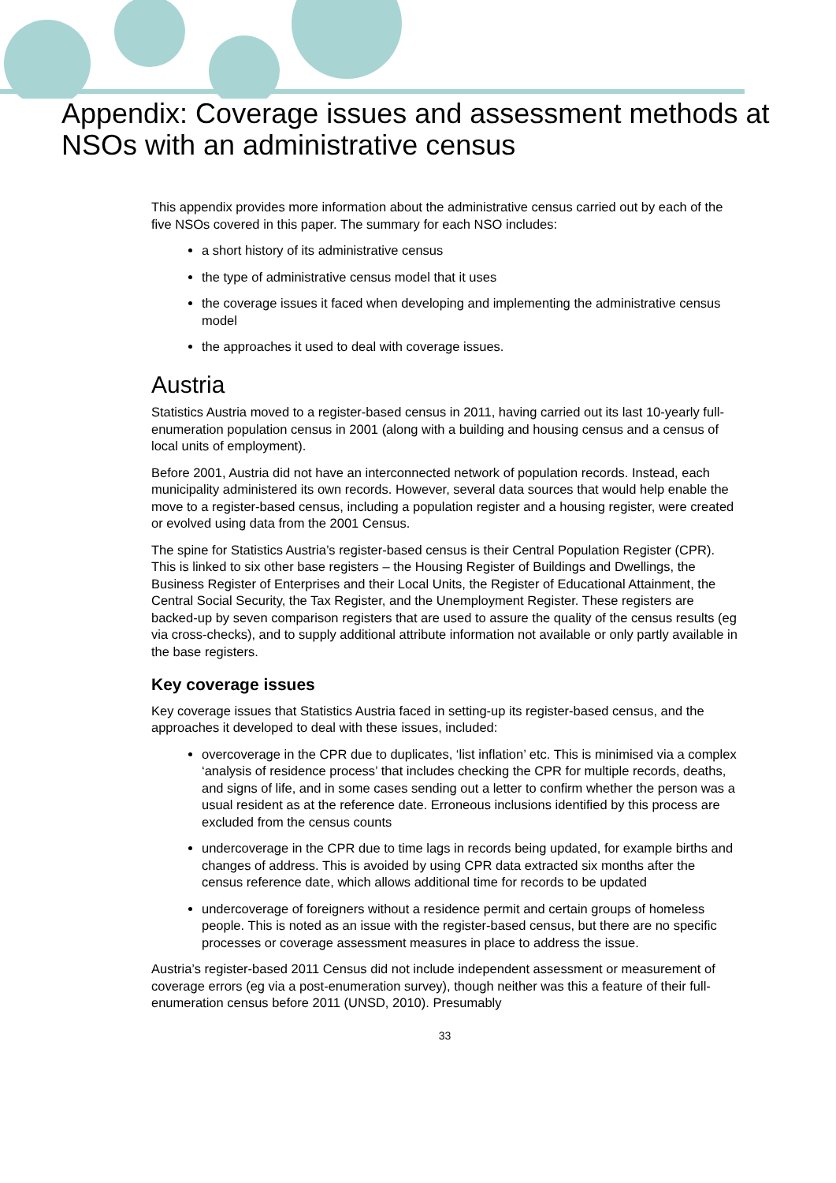Appendix: Coverage issues and assessment methods at NSOs with an administrative census
This appendix provides more information about the administrative census carried out by each of the five NSOs covered in this paper. The summary for each NSO includes:
a short history of its administrative census
the type of administrative census model that it uses
the coverage issues it faced when developing and implementing the administrative census model
the approaches it used to deal with coverage issues.
Austria
Statistics Austria moved to a register-based census in 2011, having carried out its last 10-yearly full-enumeration population census in 2001 (along with a building and housing census and a census of local units of employment).
Before 2001, Austria did not have an interconnected network of population records. Instead, each municipality administered its own records. However, several data sources that would help enable the move to a register-based census, including a population register and a housing register, were created or evolved using data from the 2001 Census.
The spine for Statistics Austria’s register-based census is their Central Population Register (CPR). This is linked to six other base registers – the Housing Register of Buildings and Dwellings, the Business Register of Enterprises and their Local Units, the Register of Educational Attainment, the Central Social Security, the Tax Register, and the Unemployment Register. These registers are backed-up by seven comparison registers that are used to assure the quality of the census results (eg via cross-checks), and to supply additional attribute information not available or only partly available in the base registers.
Key coverage issues
Key coverage issues that Statistics Austria faced in setting-up its register-based census, and the approaches it developed to deal with these issues, included:
overcoverage in the CPR due to duplicates, ‘list inflation’ etc. This is minimised via a complex ‘analysis of residence process’ that includes checking the CPR for multiple records, deaths, and signs of life, and in some cases sending out a letter to confirm whether the person was a usual resident as at the reference date. Erroneous inclusions identified by this process are excluded from the census counts
undercoverage in the CPR due to time lags in records being updated, for example births and changes of address. This is avoided by using CPR data extracted six months after the census reference date, which allows additional time for records to be updated
undercoverage of foreigners without a residence permit and certain groups of homeless people. This is noted as an issue with the register-based census, but there are no specific processes or coverage assessment measures in place to address the issue.
Austria’s register-based 2011 Census did not include independent assessment or measurement of coverage errors (eg via a post-enumeration survey), though neither was this a feature of their full-enumeration census before 2011 (UNSD, 2010). Presumably
33